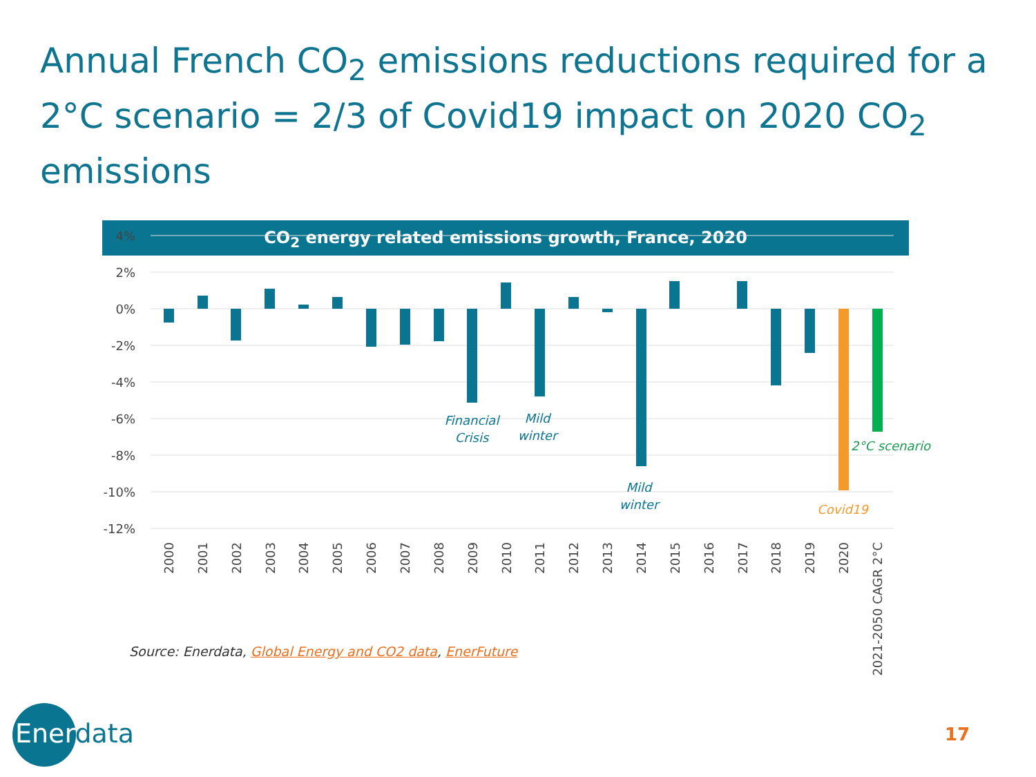Annual French CO<sub>2</sub> emissions reductions required for a 2°C scenario = 2/3 of Covid19 impact on 2020 CO<sub>2</sub> emissions
CO<sub>2</sub> energy related emissions growth, France, 2020
4%
2%
0%
-2%
-4%
-6%
-8%
-10%
-12%
Financial
Crisis
Mild
winter
Mild
winter
Covid19
2°C scenario
2000
2001
2002
2003
2004
2005
2006
2007
2008
2009
2010
2011
2012
2013
2014
2015
2016
2017
2018
2019
2020
2021-2050 CAGR 2°C
Source: Enerdata, Global Energy and CO2 data, EnerFuture
Enerdata 17